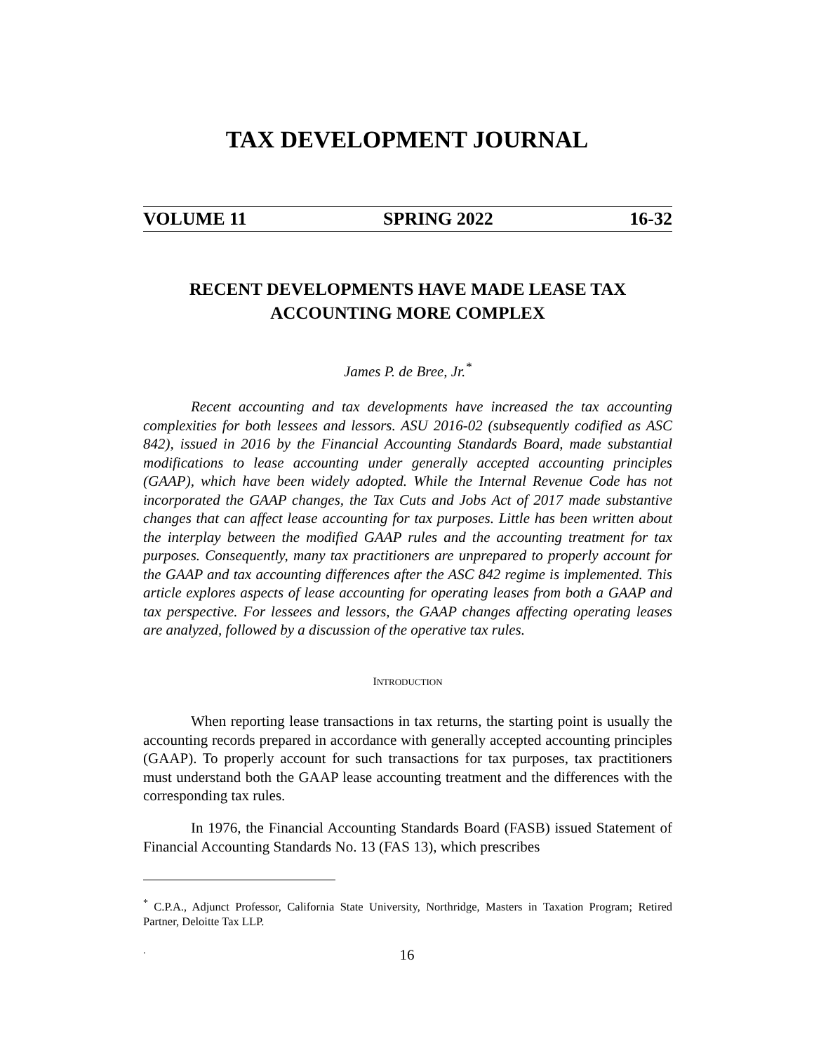TAX DEVELOPMENT JOURNAL
VOLUME 11 SPRING 2022 16-32
RECENT DEVELOPMENTS HAVE MADE LEASE TAX ACCOUNTING MORE COMPLEX
James P. de Bree, Jr.<sup>*</sup>
Recent accounting and tax developments have increased the tax accounting complexities for both lessees and lessors. ASU 2016-02 (subsequently codified as ASC 842), issued in 2016 by the Financial Accounting Standards Board, made substantial modifications to lease accounting under generally accepted accounting principles (GAAP), which have been widely adopted. While the Internal Revenue Code has not incorporated the GAAP changes, the Tax Cuts and Jobs Act of 2017 made substantive changes that can affect lease accounting for tax purposes. Little has been written about the interplay between the modified GAAP rules and the accounting treatment for tax purposes. Consequently, many tax practitioners are unprepared to properly account for the GAAP and tax accounting differences after the ASC 842 regime is implemented. This article explores aspects of lease accounting for operating leases from both a GAAP and tax perspective. For lessees and lessors, the GAAP changes affecting operating leases are analyzed, followed by a discussion of the operative tax rules.
INTRODUCTION
When reporting lease transactions in tax returns, the starting point is usually the accounting records prepared in accordance with generally accepted accounting principles (GAAP). To properly account for such transactions for tax purposes, tax practitioners must understand both the GAAP lease accounting treatment and the differences with the corresponding tax rules.
In 1976, the Financial Accounting Standards Board (FASB) issued Statement of Financial Accounting Standards No. 13 (FAS 13), which prescribes
<sup>*</sup> C.P.A., Adjunct Professor, California State University, Northridge, Masters in Taxation Program; Retired Partner, Deloitte Tax LLP.
.
16